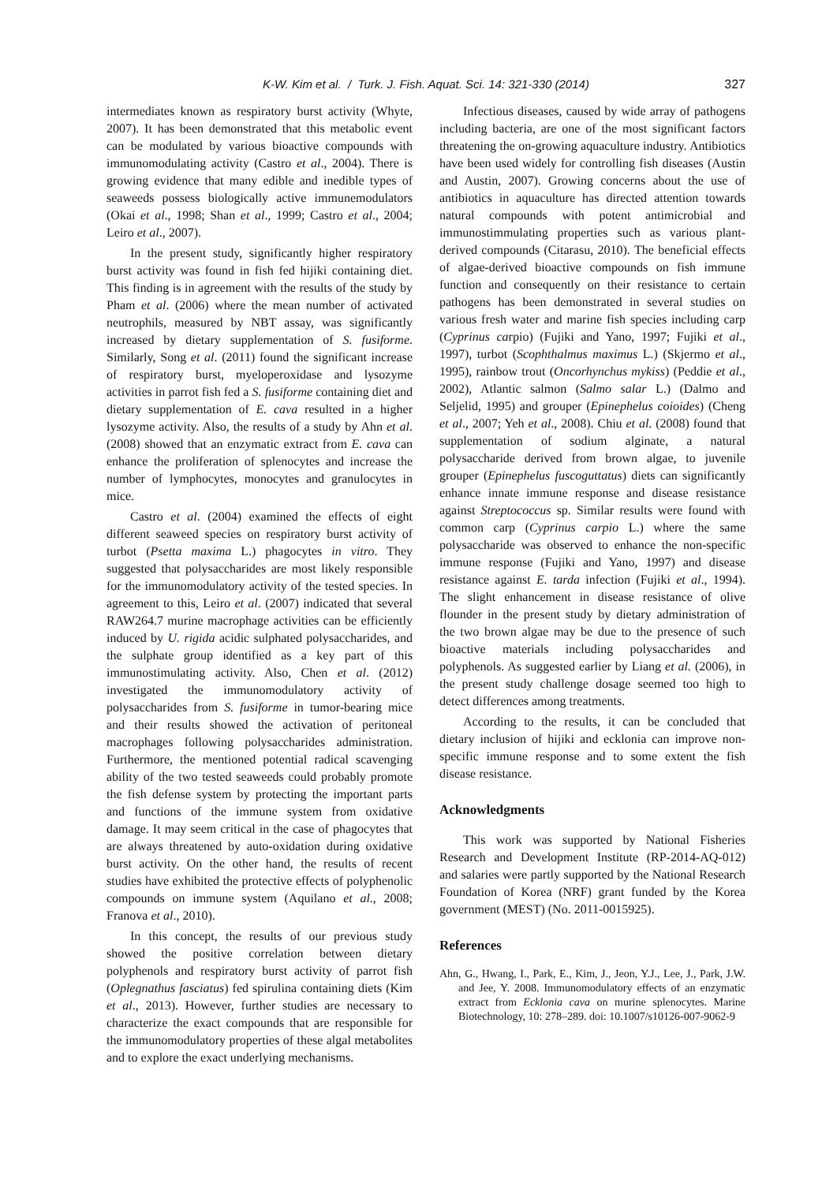K-W. Kim et al. / Turk. J. Fish. Aquat. Sci. 14: 321-330 (2014)
327
intermediates known as respiratory burst activity (Whyte, 2007). It has been demonstrated that this metabolic event can be modulated by various bioactive compounds with immunomodulating activity (Castro et al., 2004). There is growing evidence that many edible and inedible types of seaweeds possess biologically active immunemodulators (Okai et al., 1998; Shan et al., 1999; Castro et al., 2004; Leiro et al., 2007).
In the present study, significantly higher respiratory burst activity was found in fish fed hijiki containing diet. This finding is in agreement with the results of the study by Pham et al. (2006) where the mean number of activated neutrophils, measured by NBT assay, was significantly increased by dietary supplementation of S. fusiforme. Similarly, Song et al. (2011) found the significant increase of respiratory burst, myeloperoxidase and lysozyme activities in parrot fish fed a S. fusiforme containing diet and dietary supplementation of E. cava resulted in a higher lysozyme activity. Also, the results of a study by Ahn et al. (2008) showed that an enzymatic extract from E. cava can enhance the proliferation of splenocytes and increase the number of lymphocytes, monocytes and granulocytes in mice.
Castro et al. (2004) examined the effects of eight different seaweed species on respiratory burst activity of turbot (Psetta maxima L.) phagocytes in vitro. They suggested that polysaccharides are most likely responsible for the immunomodulatory activity of the tested species. In agreement to this, Leiro et al. (2007) indicated that several RAW264.7 murine macrophage activities can be efficiently induced by U. rigida acidic sulphated polysaccharides, and the sulphate group identified as a key part of this immunostimulating activity. Also, Chen et al. (2012) investigated the immunomodulatory activity of polysaccharides from S. fusiforme in tumor-bearing mice and their results showed the activation of peritoneal macrophages following polysaccharides administration. Furthermore, the mentioned potential radical scavenging ability of the two tested seaweeds could probably promote the fish defense system by protecting the important parts and functions of the immune system from oxidative damage. It may seem critical in the case of phagocytes that are always threatened by auto-oxidation during oxidative burst activity. On the other hand, the results of recent studies have exhibited the protective effects of polyphenolic compounds on immune system (Aquilano et al., 2008; Franova et al., 2010).
In this concept, the results of our previous study showed the positive correlation between dietary polyphenols and respiratory burst activity of parrot fish (Oplegnathus fasciatus) fed spirulina containing diets (Kim et al., 2013). However, further studies are necessary to characterize the exact compounds that are responsible for the immunomodulatory properties of these algal metabolites and to explore the exact underlying mechanisms.
Infectious diseases, caused by wide array of pathogens including bacteria, are one of the most significant factors threatening the on-growing aquaculture industry. Antibiotics have been used widely for controlling fish diseases (Austin and Austin, 2007). Growing concerns about the use of antibiotics in aquaculture has directed attention towards natural compounds with potent antimicrobial and immunostimmulating properties such as various plant-derived compounds (Citarasu, 2010). The beneficial effects of algae-derived bioactive compounds on fish immune function and consequently on their resistance to certain pathogens has been demonstrated in several studies on various fresh water and marine fish species including carp (Cyprinus carpio) (Fujiki and Yano, 1997; Fujiki et al., 1997), turbot (Scophthalmus maximus L.) (Skjermo et al., 1995), rainbow trout (Oncorhynchus mykiss) (Peddie et al., 2002), Atlantic salmon (Salmo salar L.) (Dalmo and Seljelid, 1995) and grouper (Epinephelus coioides) (Cheng et al., 2007; Yeh et al., 2008). Chiu et al. (2008) found that supplementation of sodium alginate, a natural polysaccharide derived from brown algae, to juvenile grouper (Epinephelus fuscoguttatus) diets can significantly enhance innate immune response and disease resistance against Streptococcus sp. Similar results were found with common carp (Cyprinus carpio L.) where the same polysaccharide was observed to enhance the non-specific immune response (Fujiki and Yano, 1997) and disease resistance against E. tarda infection (Fujiki et al., 1994). The slight enhancement in disease resistance of olive flounder in the present study by dietary administration of the two brown algae may be due to the presence of such bioactive materials including polysaccharides and polyphenols. As suggested earlier by Liang et al. (2006), in the present study challenge dosage seemed too high to detect differences among treatments.
According to the results, it can be concluded that dietary inclusion of hijiki and ecklonia can improve non-specific immune response and to some extent the fish disease resistance.
Acknowledgments
This work was supported by National Fisheries Research and Development Institute (RP-2014-AQ-012) and salaries were partly supported by the National Research Foundation of Korea (NRF) grant funded by the Korea government (MEST) (No. 2011-0015925).
References
Ahn, G., Hwang, I., Park, E., Kim, J., Jeon, Y.J., Lee, J., Park, J.W. and Jee, Y. 2008. Immunomodulatory effects of an enzymatic extract from Ecklonia cava on murine splenocytes. Marine Biotechnology, 10: 278–289. doi: 10.1007/s10126-007-9062-9